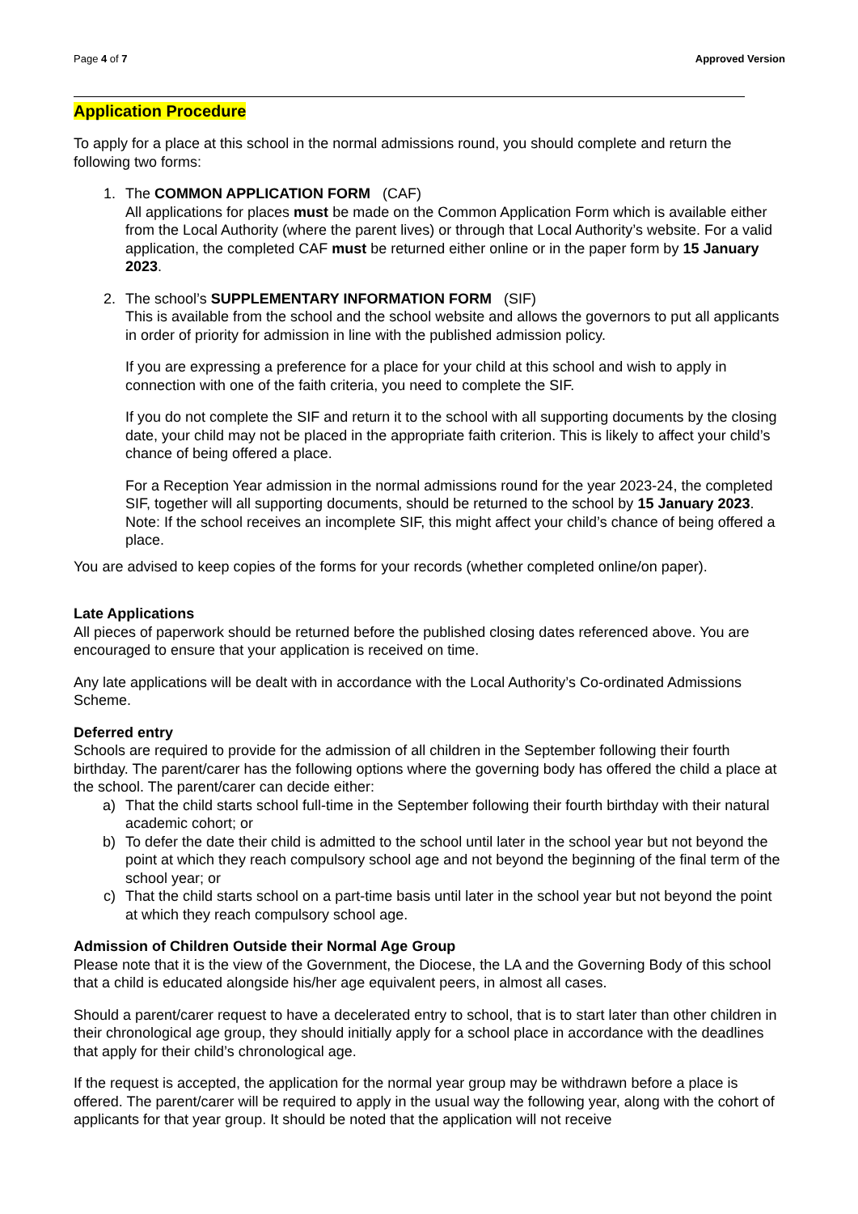Page 4 of 7 Approved Version
Application Procedure
To apply for a place at this school in the normal admissions round, you should complete and return the following two forms:
1. The COMMON APPLICATION FORM (CAF)
All applications for places must be made on the Common Application Form which is available either from the Local Authority (where the parent lives) or through that Local Authority’s website. For a valid application, the completed CAF must be returned either online or in the paper form by 15 January 2023.
2. The school’s SUPPLEMENTARY INFORMATION FORM (SIF)
This is available from the school and the school website and allows the governors to put all applicants in order of priority for admission in line with the published admission policy.
If you are expressing a preference for a place for your child at this school and wish to apply in connection with one of the faith criteria, you need to complete the SIF.
If you do not complete the SIF and return it to the school with all supporting documents by the closing date, your child may not be placed in the appropriate faith criterion. This is likely to affect your child’s chance of being offered a place.
For a Reception Year admission in the normal admissions round for the year 2023-24, the completed SIF, together will all supporting documents, should be returned to the school by 15 January 2023. Note: If the school receives an incomplete SIF, this might affect your child’s chance of being offered a place.
You are advised to keep copies of the forms for your records (whether completed online/on paper).
Late Applications
All pieces of paperwork should be returned before the published closing dates referenced above. You are encouraged to ensure that your application is received on time.
Any late applications will be dealt with in accordance with the Local Authority’s Co-ordinated Admissions Scheme.
Deferred entry
Schools are required to provide for the admission of all children in the September following their fourth birthday. The parent/carer has the following options where the governing body has offered the child a place at the school. The parent/carer can decide either:
a) That the child starts school full-time in the September following their fourth birthday with their natural academic cohort; or
b) To defer the date their child is admitted to the school until later in the school year but not beyond the point at which they reach compulsory school age and not beyond the beginning of the final term of the school year; or
c) That the child starts school on a part-time basis until later in the school year but not beyond the point at which they reach compulsory school age.
Admission of Children Outside their Normal Age Group
Please note that it is the view of the Government, the Diocese, the LA and the Governing Body of this school that a child is educated alongside his/her age equivalent peers, in almost all cases.
Should a parent/carer request to have a decelerated entry to school, that is to start later than other children in their chronological age group, they should initially apply for a school place in accordance with the deadlines that apply for their child’s chronological age.
If the request is accepted, the application for the normal year group may be withdrawn before a place is offered. The parent/carer will be required to apply in the usual way the following year, along with the cohort of applicants for that year group. It should be noted that the application will not receive